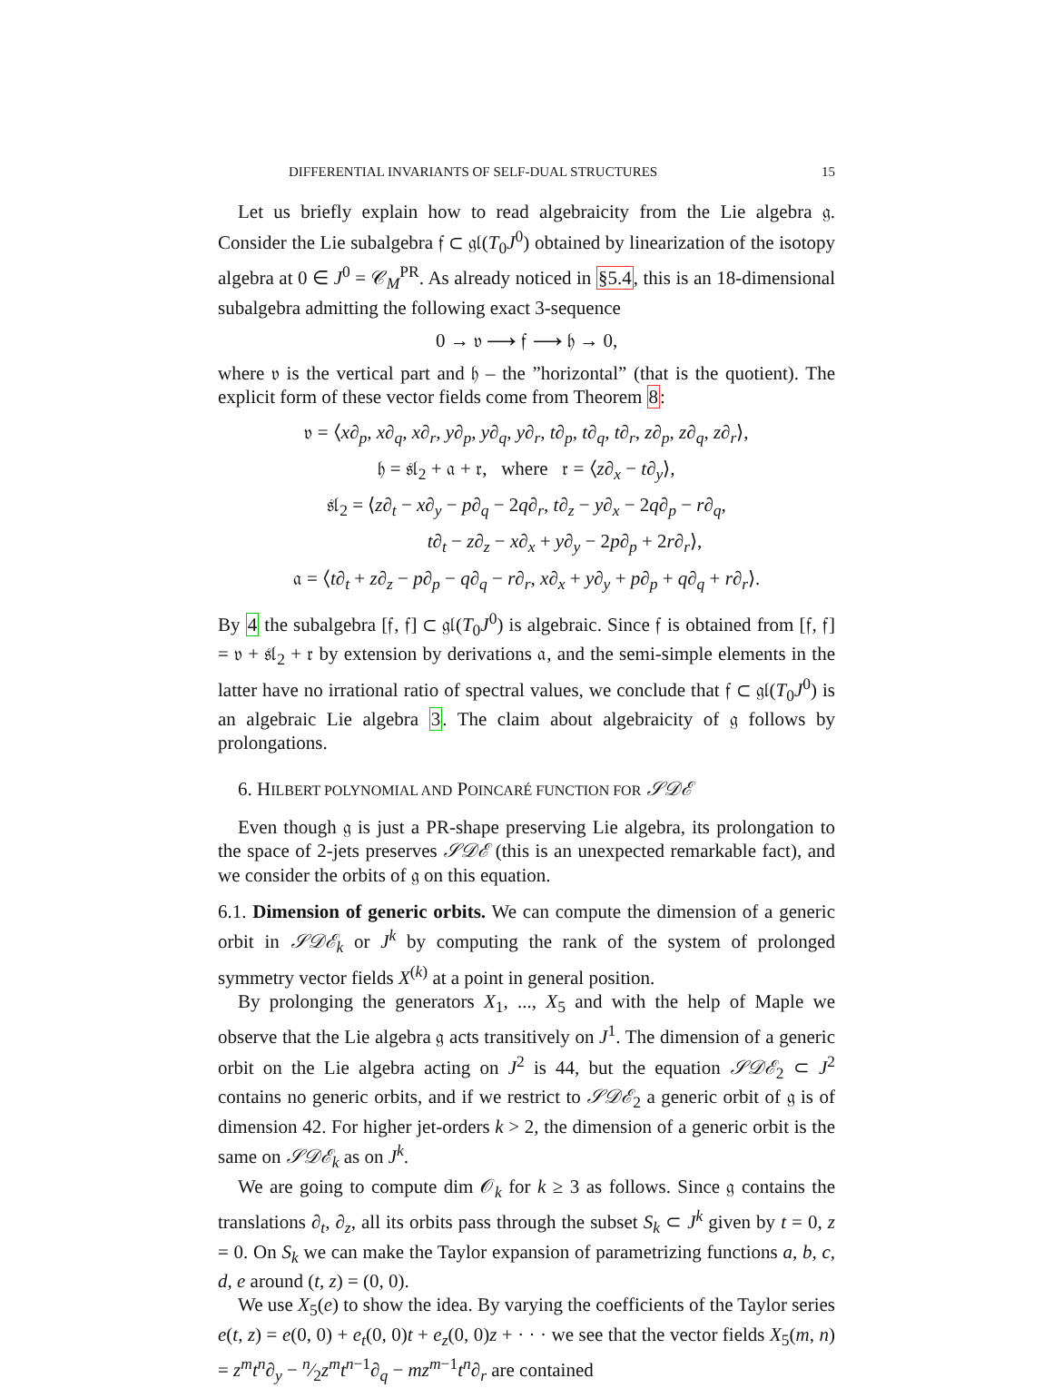DIFFERENTIAL INVARIANTS OF SELF-DUAL STRUCTURES 15
Let us briefly explain how to read algebraicity from the Lie algebra 𝔤. Consider the Lie subalgebra 𝔣 ⊂ 𝔤𝔩(T<sub>0</sub>J<sup>0</sup>) obtained by linearization of the isotopy algebra at 0 ∈ J<sup>0</sup> = 𝒞<sub>M</sub><sup>PR</sup>. As already noticed in §5.4, this is an 18-dimensional subalgebra admitting the following exact 3-sequence
0 → 𝔳 ⟶ 𝔣 ⟶ 𝔥 → 0,
where 𝔳 is the vertical part and 𝔥 – the ”horizontal” (that is the quotient). The explicit form of these vector fields come from Theorem 8:
𝔳 = ⟨x∂<sub>p</sub>, x∂<sub>q</sub>, x∂<sub>r</sub>, y∂<sub>p</sub>, y∂<sub>q</sub>, y∂<sub>r</sub>, t∂<sub>p</sub>, t∂<sub>q</sub>, t∂<sub>r</sub>, z∂<sub>p</sub>, z∂<sub>q</sub>, z∂<sub>r</sub>⟩,
𝔥 = 𝔰𝔩<sub>2</sub> + 𝔞 + 𝔯, where 𝔯 = ⟨z∂<sub>x</sub> − t∂<sub>y</sub>⟩,
𝔰𝔩<sub>2</sub> = ⟨z∂<sub>t</sub> − x∂<sub>y</sub> − p∂<sub>q</sub> − 2q∂<sub>r</sub>, t∂<sub>z</sub> − y∂<sub>x</sub> − 2q∂<sub>p</sub> − r∂<sub>q</sub>,
t∂<sub>t</sub> − z∂<sub>z</sub> − x∂<sub>x</sub> + y∂<sub>y</sub> − 2p∂<sub>p</sub> + 2r∂<sub>r</sub>⟩,
𝔞 = ⟨t∂<sub>t</sub> + z∂<sub>z</sub> − p∂<sub>p</sub> − q∂<sub>q</sub> − r∂<sub>r</sub>, x∂<sub>x</sub> + y∂<sub>y</sub> + p∂<sub>p</sub> + q∂<sub>q</sub> + r∂<sub>r</sub>⟩.
By 4 the subalgebra [𝔣, 𝔣] ⊂ 𝔤𝔩(T<sub>0</sub>J<sup>0</sup>) is algebraic. Since 𝔣 is obtained from [𝔣, 𝔣] = 𝔳 + 𝔰𝔩<sub>2</sub> + 𝔯 by extension by derivations 𝔞, and the semi-simple elements in the latter have no irrational ratio of spectral values, we conclude that 𝔣 ⊂ 𝔤𝔩(T<sub>0</sub>J<sup>0</sup>) is an algebraic Lie algebra 3. The claim about algebraicity of 𝔤 follows by prolongations.
6. HILBERT POLYNOMIAL AND POINCARÉ FUNCTION FOR 𝒮𝒟ℰ
Even though 𝔤 is just a PR-shape preserving Lie algebra, its prolongation to the space of 2-jets preserves 𝒮𝒟ℰ (this is an unexpected remarkable fact), and we consider the orbits of 𝔤 on this equation.
6.1. Dimension of generic orbits. We can compute the dimension of a generic orbit in 𝒮𝒟ℰ<sub>k</sub> or J<sup>k</sup> by computing the rank of the system of prolonged symmetry vector fields X<sup>(k)</sup> at a point in general position.
By prolonging the generators X<sub>1</sub>, ..., X<sub>5</sub> and with the help of Maple we observe that the Lie algebra 𝔤 acts transitively on J<sup>1</sup>. The dimension of a generic orbit on the Lie algebra acting on J<sup>2</sup> is 44, but the equation 𝒮𝒟ℰ<sub>2</sub> ⊂ J<sup>2</sup> contains no generic orbits, and if we restrict to 𝒮𝒟ℰ<sub>2</sub> a generic orbit of 𝔤 is of dimension 42. For higher jet-orders k > 2, the dimension of a generic orbit is the same on 𝒮𝒟ℰ<sub>k</sub> as on J<sup>k</sup>.
We are going to compute dim 𝒪<sub>k</sub> for k ≥ 3 as follows. Since 𝔤 contains the translations ∂<sub>t</sub>, ∂<sub>z</sub>, all its orbits pass through the subset S<sub>k</sub> ⊂ J<sup>k</sup> given by t = 0, z = 0. On S<sub>k</sub> we can make the Taylor expansion of parametrizing functions a, b, c, d, e around (t, z) = (0, 0).
We use X<sub>5</sub>(e) to show the idea. By varying the coefficients of the Taylor series e(t, z) = e(0, 0) + e<sub>t</sub>(0, 0)t + e<sub>z</sub>(0, 0)z + · · · we see that the vector fields X<sub>5</sub>(m, n) = z<sup>m</sup>t<sup>n</sup>∂<sub>y</sub> − n⁄2z<sup>m</sup>t<sup>n−1</sup>∂<sub>q</sub> − mz<sup>m−1</sup>t<sup>n</sup>∂<sub>r</sub> are contained